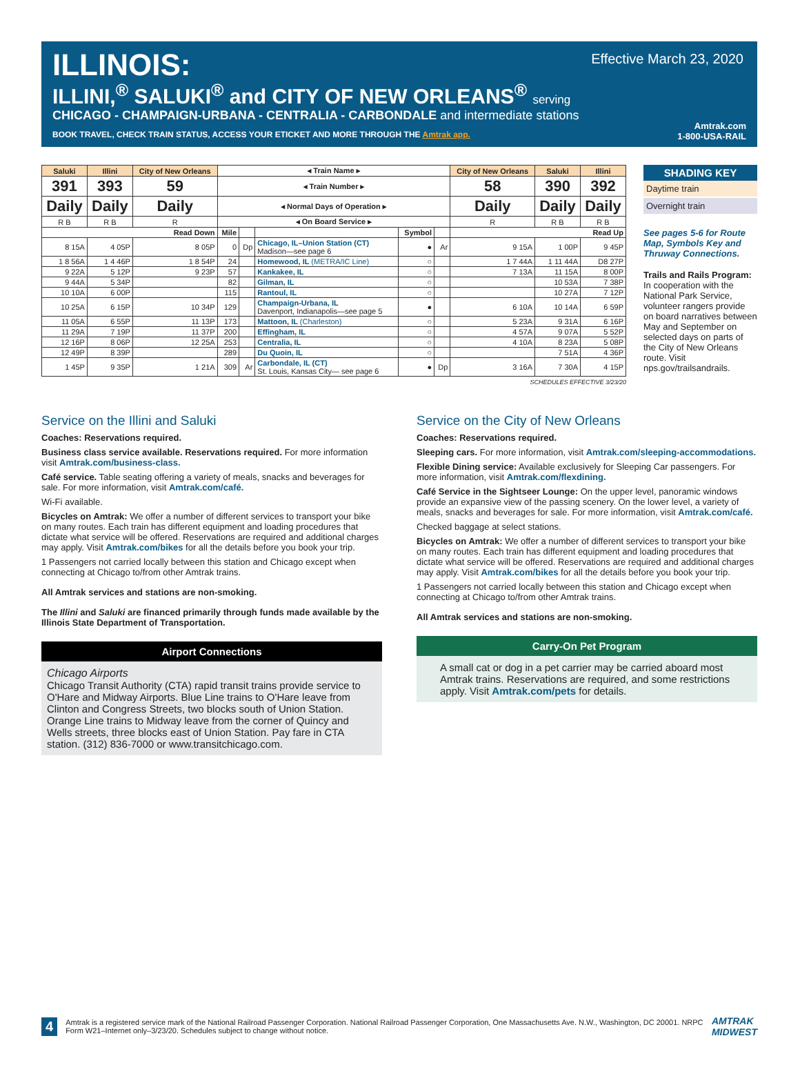Effective March 23, 2020
ILLINOIS:
ILLINI,<sup>®</sup> SALUKI<sup>®</sup> and CITY OF NEW ORLEANS<sup>®</sup> serving
CHICAGO - CHAMPAIGN-URBANA - CENTRALIA - CARBONDALE and intermediate stations
BOOK TRAVEL, CHECK TRAIN STATUS, ACCESS YOUR ETICKET AND MORE THROUGH THE Amtrak app.
Amtrak.com
1-800-USA-RAIL
| Saluki | Illini | City of New Orleans | ◂ Train Name ▸ | | | | | City of New Orleans | Saluki | Illini |
| 391 | 393 | 59 | ◂ Train Number ▸ | | | | | 58 | 390 | 392 |
| Daily | Daily | Daily | ◂ Normal Days of Operation ▸ | | | | | Daily | Daily | Daily |
| R B | R B | R | ◂ On Board Service ▸ | | | | | R | R B | R B |
| Read Down | | | Mile | | | Symbol | | Read Up | | |
| 8 15A | 4 05P | 8 05P | 0 | Dp | Chicago, IL–Union Station (CT) Madison—see page 6 | ● | Ar | 9 15A | 1 00P | 9 45P |
| 1 8 56A | 1 4 46P | 1 8 54P | 24 | | Homewood, IL (METRA/IC Line) | ○ | | 1 7 44A | 1 11 44A | D8 27P |
| 9 22A | 5 12P | 9 23P | 57 | | Kankakee, IL | ○ | | 7 13A | 11 15A | 8 00P |
| 9 44A | 5 34P | | 82 | | Gilman, IL | ○ | | | 10 53A | 7 38P |
| 10 10A | 6 00P | | 115 | | Rantoul, IL | ○ | | | 10 27A | 7 12P |
| 10 25A | 6 15P | 10 34P | 129 | | Champaign-Urbana, IL Davenport, Indianapolis—see page 5 | ● | | 6 10A | 10 14A | 6 59P |
| 11 05A | 6 55P | 11 13P | 173 | | Mattoon, IL (Charleston) | ○ | | 5 23A | 9 31A | 6 16P |
| 11 29A | 7 19P | 11 37P | 200 | | Effingham, IL | ○ | | 4 57A | 9 07A | 5 52P |
| 12 16P | 8 06P | 12 25A | 253 | | Centralia, IL | ○ | | 4 10A | 8 23A | 5 08P |
| 12 49P | 8 39P | | 289 | | Du Quoin, IL | ○ | | | 7 51A | 4 36P |
| 1 45P | 9 35P | 1 21A | 309 | Ar | Carbondale, IL (CT) St. Louis, Kansas City— see page 6 | ● | Dp | 3 16A | 7 30A | 4 15P |
SCHEDULES EFFECTIVE 3/23/20
SHADING KEY
Daytime train
Overnight train
See pages 5-6 for Route Map, Symbols Key and Thruway Connections.
Trails and Rails Program: In cooperation with the National Park Service, volunteer rangers provide on board narratives between May and September on selected days on parts of the City of New Orleans route. Visit nps.gov/trailsandrails.
Service on the Illini and Saluki
Coaches: Reservations required.
Business class service available. Reservations required. For more information visit Amtrak.com/business-class.
Café service. Table seating offering a variety of meals, snacks and beverages for sale. For more information, visit Amtrak.com/café.
Wi-Fi available.
Bicycles on Amtrak: We offer a number of different services to transport your bike on many routes. Each train has different equipment and loading procedures that dictate what service will be offered. Reservations are required and additional charges may apply. Visit Amtrak.com/bikes for all the details before you book your trip.
1 Passengers not carried locally between this station and Chicago except when connecting at Chicago to/from other Amtrak trains.
All Amtrak services and stations are non-smoking.
The Illini and Saluki are financed primarily through funds made available by the Illinois State Department of Transportation.
Airport Connections
Chicago Airports
Chicago Transit Authority (CTA) rapid transit trains provide service to O'Hare and Midway Airports. Blue Line trains to O'Hare leave from Clinton and Congress Streets, two blocks south of Union Station. Orange Line trains to Midway leave from the corner of Quincy and Wells streets, three blocks east of Union Station. Pay fare in CTA station. (312) 836-7000 or www.transitchicago.com.
Service on the City of New Orleans
Coaches: Reservations required.
Sleeping cars. For more information, visit Amtrak.com/sleeping-accommodations.
Flexible Dining service: Available exclusively for Sleeping Car passengers. For more information, visit Amtrak.com/flexdining.
Café Service in the Sightseer Lounge: On the upper level, panoramic windows provide an expansive view of the passing scenery. On the lower level, a variety of meals, snacks and beverages for sale. For more information, visit Amtrak.com/café.
Checked baggage at select stations.
Bicycles on Amtrak: We offer a number of different services to transport your bike on many routes. Each train has different equipment and loading procedures that dictate what service will be offered. Reservations are required and additional charges may apply. Visit Amtrak.com/bikes for all the details before you book your trip.
1 Passengers not carried locally between this station and Chicago except when connecting at Chicago to/from other Amtrak trains.
All Amtrak services and stations are non-smoking.
Carry-On Pet Program
A small cat or dog in a pet carrier may be carried aboard most Amtrak trains. Reservations are required, and some restrictions apply. Visit Amtrak.com/pets for details.
4
Amtrak is a registered service mark of the National Railroad Passenger Corporation. National Railroad Passenger Corporation, One Massachusetts Ave. N.W., Washington, DC 20001. NRPC Form W21–Internet only–3/23/20. Schedules subject to change without notice.
AMTRAK
MIDWEST